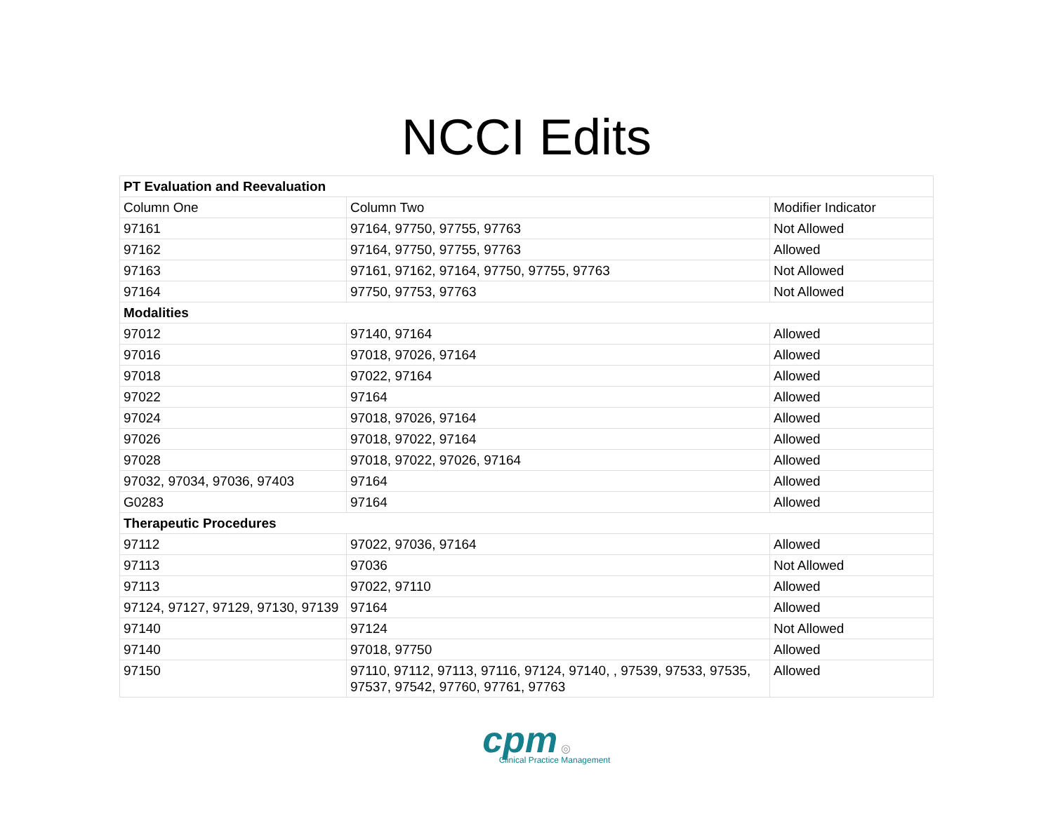NCCI Edits
| PT Evaluation and Reevaluation | | |
| --- | --- | --- |
| Column One | Column Two | Modifier Indicator |
| 97161 | 97164, 97750, 97755, 97763 | Not Allowed |
| 97162 | 97164, 97750, 97755, 97763 | Allowed |
| 97163 | 97161, 97162, 97164, 97750, 97755, 97763 | Not Allowed |
| 97164 | 97750, 97753, 97763 | Not Allowed |
| Modalities | | |
| 97012 | 97140, 97164 | Allowed |
| 97016 | 97018, 97026, 97164 | Allowed |
| 97018 | 97022, 97164 | Allowed |
| 97022 | 97164 | Allowed |
| 97024 | 97018, 97026, 97164 | Allowed |
| 97026 | 97018, 97022, 97164 | Allowed |
| 97028 | 97018, 97022, 97026, 97164 | Allowed |
| 97032, 97034, 97036, 97403 | 97164 | Allowed |
| G0283 | 97164 | Allowed |
| Therapeutic Procedures | | |
| 97112 | 97022, 97036, 97164 | Allowed |
| 97113 | 97036 | Not Allowed |
| 97113 | 97022, 97110 | Allowed |
| 97124, 97127, 97129, 97130, 97139 | 97164 | Allowed |
| 97140 | 97124 | Not Allowed |
| 97140 | 97018, 97750 | Allowed |
| 97150 | 97110, 97112, 97113, 97116, 97124, 97140, , 97539, 97533, 97535, 97537, 97542, 97760, 97761, 97763 | Allowed |
cpm ◎
Clinical Practice Management